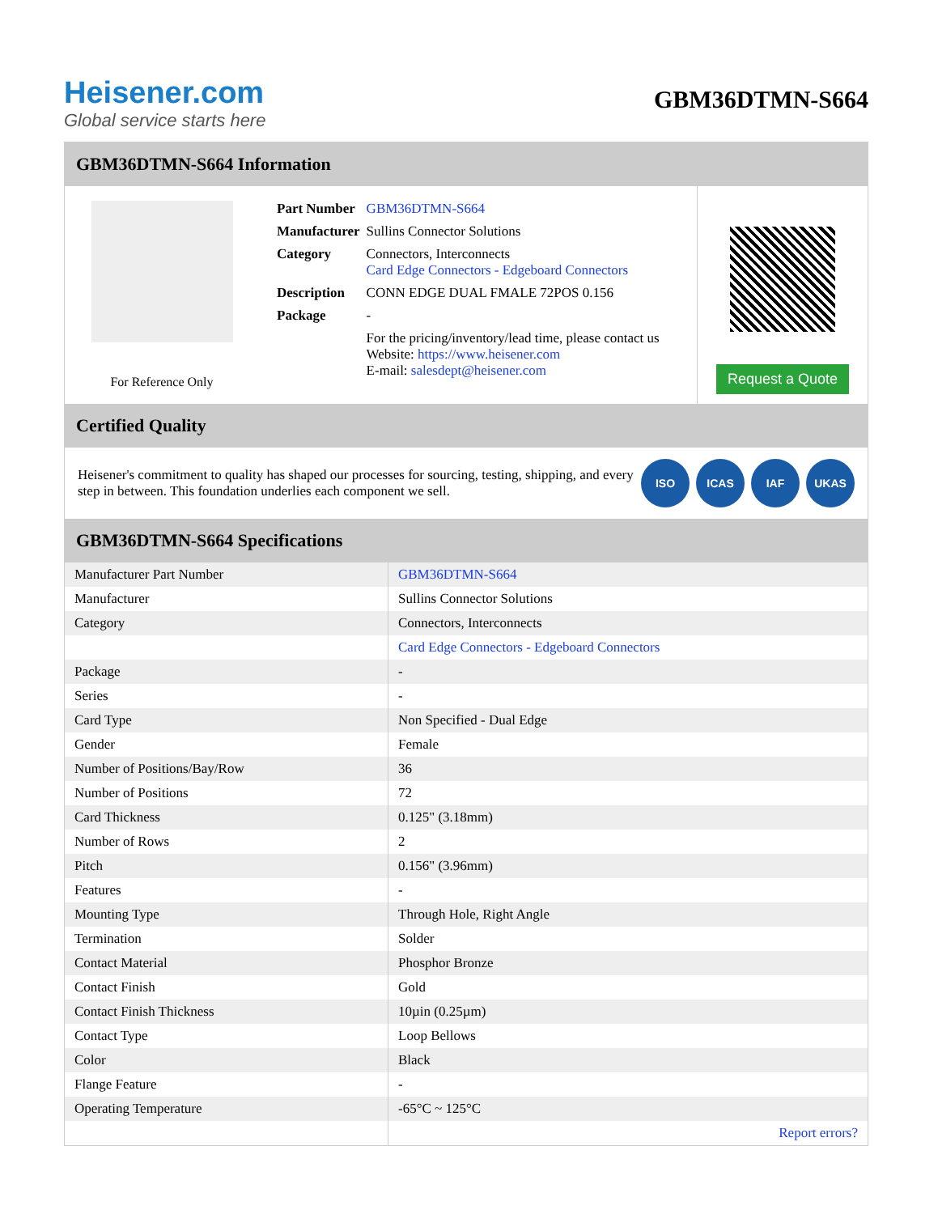Heisener.com
Global service starts here
GBM36DTMN-S664
GBM36DTMN-S664 Information
For Reference Only
| Part Number | GBM36DTMN-S664 |
| Manufacturer | Sullins Connector Solutions |
| Category | Connectors, Interconnects Card Edge Connectors - Edgeboard Connectors |
| Description | CONN EDGE DUAL FMALE 72POS 0.156 |
| Package | - |
| | For the pricing/inventory/lead time, please contact us Website: https://www.heisener.com E-mail: salesdept@heisener.com |
Request a Quote
Certified Quality
Heisener's commitment to quality has shaped our processes for sourcing, testing, shipping, and every step in between. This foundation underlies each component we sell.
ISO ICAS IAF UKAS
GBM36DTMN-S664 Specifications
| Manufacturer Part Number | GBM36DTMN-S664 |
| Manufacturer | Sullins Connector Solutions |
| Category | Connectors, Interconnects |
| | Card Edge Connectors - Edgeboard Connectors |
| Package | - |
| Series | - |
| Card Type | Non Specified - Dual Edge |
| Gender | Female |
| Number of Positions/Bay/Row | 36 |
| Number of Positions | 72 |
| Card Thickness | 0.125" (3.18mm) |
| Number of Rows | 2 |
| Pitch | 0.156" (3.96mm) |
| Features | - |
| Mounting Type | Through Hole, Right Angle |
| Termination | Solder |
| Contact Material | Phosphor Bronze |
| Contact Finish | Gold |
| Contact Finish Thickness | 10µin (0.25µm) |
| Contact Type | Loop Bellows |
| Color | Black |
| Flange Feature | - |
| Operating Temperature | -65°C ~ 125°C |
| | Report errors? |